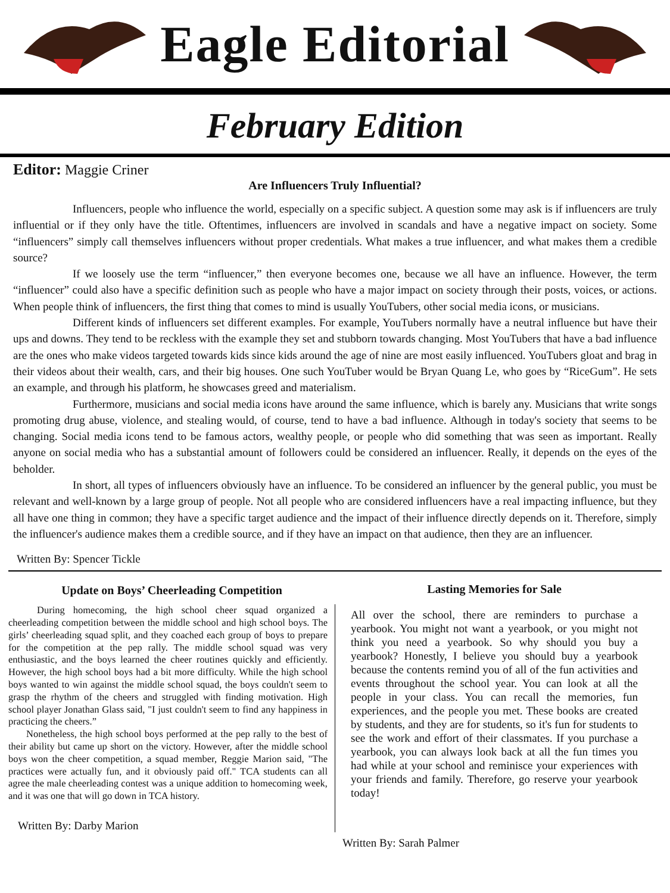Eagle Editorial
February Edition
Editor: Maggie Criner
Are Influencers Truly Influential?
Influencers, people who influence the world, especially on a specific subject. A question some may ask is if influencers are truly influential or if they only have the title. Oftentimes, influencers are involved in scandals and have a negative impact on society. Some “influencers” simply call themselves influencers without proper credentials. What makes a true influencer, and what makes them a credible source?
If we loosely use the term “influencer,” then everyone becomes one, because we all have an influence. However, the term “influencer” could also have a specific definition such as people who have a major impact on society through their posts, voices, or actions. When people think of influencers, the first thing that comes to mind is usually YouTubers, other social media icons, or musicians.
Different kinds of influencers set different examples. For example, YouTubers normally have a neutral influence but have their ups and downs. They tend to be reckless with the example they set and stubborn towards changing. Most YouTubers that have a bad influence are the ones who make videos targeted towards kids since kids around the age of nine are most easily influenced. YouTubers gloat and brag in their videos about their wealth, cars, and their big houses. One such YouTuber would be Bryan Quang Le, who goes by “RiceGum”. He sets an example, and through his platform, he showcases greed and materialism.
Furthermore, musicians and social media icons have around the same influence, which is barely any. Musicians that write songs promoting drug abuse, violence, and stealing would, of course, tend to have a bad influence. Although in today's society that seems to be changing. Social media icons tend to be famous actors, wealthy people, or people who did something that was seen as important. Really anyone on social media who has a substantial amount of followers could be considered an influencer. Really, it depends on the eyes of the beholder.
In short, all types of influencers obviously have an influence. To be considered an influencer by the general public, you must be relevant and well-known by a large group of people. Not all people who are considered influencers have a real impacting influence, but they all have one thing in common; they have a specific target audience and the impact of their influence directly depends on it. Therefore, simply the influencer's audience makes them a credible source, and if they have an impact on that audience, then they are an influencer.
Written By: Spencer Tickle
Update on Boys’ Cheerleading Competition
During homecoming, the high school cheer squad organized a cheerleading competition between the middle school and high school boys. The girls’ cheerleading squad split, and they coached each group of boys to prepare for the competition at the pep rally. The middle school squad was very enthusiastic, and the boys learned the cheer routines quickly and efficiently. However, the high school boys had a bit more difficulty. While the high school boys wanted to win against the middle school squad, the boys couldn't seem to grasp the rhythm of the cheers and struggled with finding motivation. High school player Jonathan Glass said, "I just couldn't seem to find any happiness in practicing the cheers.”
Nonetheless, the high school boys performed at the pep rally to the best of their ability but came up short on the victory. However, after the middle school boys won the cheer competition, a squad member, Reggie Marion said, "The practices were actually fun, and it obviously paid off." TCA students can all agree the male cheerleading contest was a unique addition to homecoming week, and it was one that will go down in TCA history.
Written By: Darby Marion
Lasting Memories for Sale
All over the school, there are reminders to purchase a yearbook. You might not want a yearbook, or you might not think you need a yearbook. So why should you buy a yearbook? Honestly, I believe you should buy a yearbook because the contents remind you of all of the fun activities and events throughout the school year. You can look at all the people in your class. You can recall the memories, fun experiences, and the people you met. These books are created by students, and they are for students, so it's fun for students to see the work and effort of their classmates. If you purchase a yearbook, you can always look back at all the fun times you had while at your school and reminisce your experiences with your friends and family. Therefore, go reserve your yearbook today!
Written By: Sarah Palmer